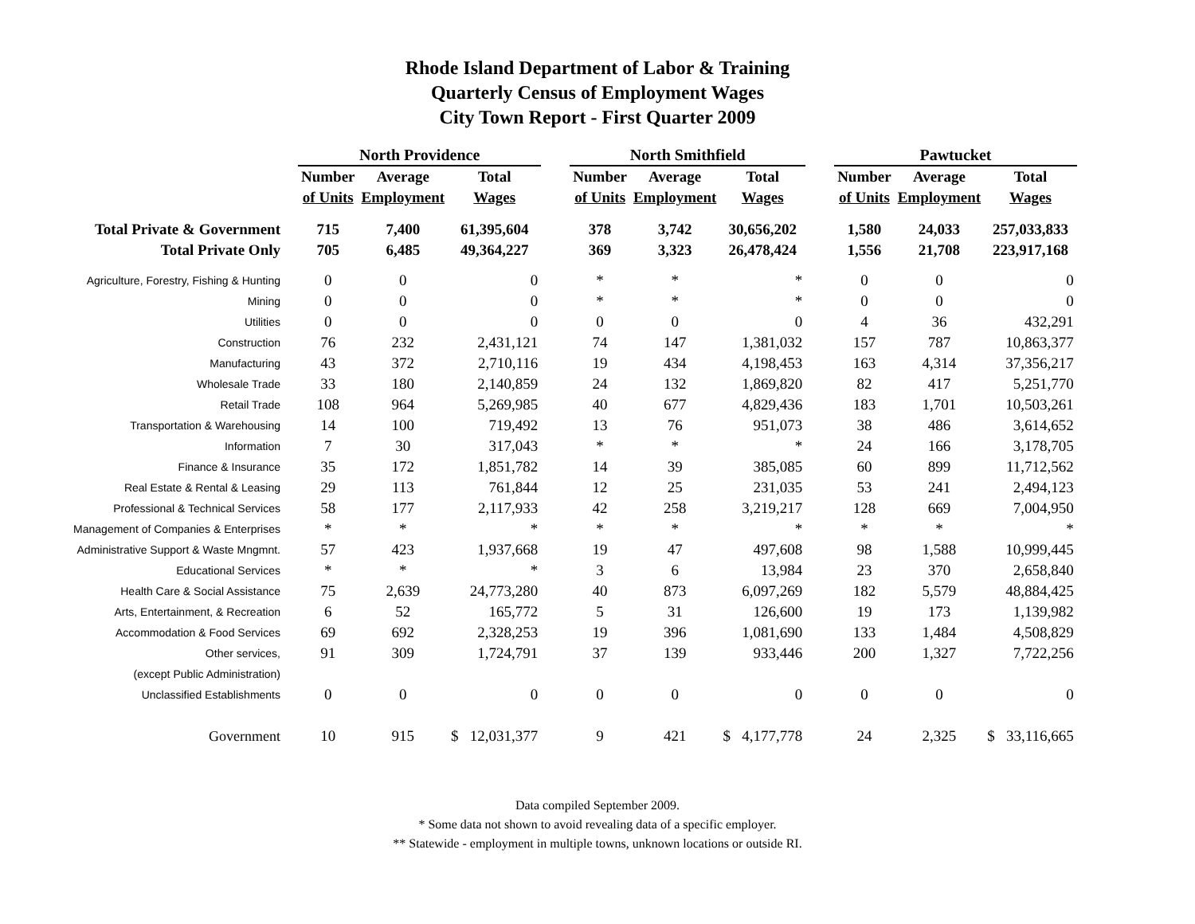Rhode Island Department of Labor & Training
Quarterly Census of Employment Wages
City Town Report - First Quarter 2009
| | North Providence | | | | North Smithfield | | | | Pawtucket | | |
| | Number | Average | Total | | Number | Average | Total | | Number | Average | Total |
| | of Units | Employment | Wages | | of Units | Employment | Wages | | of Units | Employment | Wages |
| Total Private & Government | 715 | 7,400 | 61,395,604 | | 378 | 3,742 | 30,656,202 | | 1,580 | 24,033 | 257,033,833 |
| Total Private Only | 705 | 6,485 | 49,364,227 | | 369 | 3,323 | 26,478,424 | | 1,556 | 21,708 | 223,917,168 |
| Agriculture, Forestry, Fishing & Hunting | 0 | 0 | 0 | | * | * | * | | 0 | 0 | 0 |
| Mining | 0 | 0 | 0 | | * | * | * | | 0 | 0 | 0 |
| Utilities | 0 | 0 | 0 | | 0 | 0 | 0 | | 4 | 36 | 432,291 |
| Construction | 76 | 232 | 2,431,121 | | 74 | 147 | 1,381,032 | | 157 | 787 | 10,863,377 |
| Manufacturing | 43 | 372 | 2,710,116 | | 19 | 434 | 4,198,453 | | 163 | 4,314 | 37,356,217 |
| Wholesale Trade | 33 | 180 | 2,140,859 | | 24 | 132 | 1,869,820 | | 82 | 417 | 5,251,770 |
| Retail Trade | 108 | 964 | 5,269,985 | | 40 | 677 | 4,829,436 | | 183 | 1,701 | 10,503,261 |
| Transportation & Warehousing | 14 | 100 | 719,492 | | 13 | 76 | 951,073 | | 38 | 486 | 3,614,652 |
| Information | 7 | 30 | 317,043 | | * | * | * | | 24 | 166 | 3,178,705 |
| Finance & Insurance | 35 | 172 | 1,851,782 | | 14 | 39 | 385,085 | | 60 | 899 | 11,712,562 |
| Real Estate & Rental & Leasing | 29 | 113 | 761,844 | | 12 | 25 | 231,035 | | 53 | 241 | 2,494,123 |
| Professional & Technical Services | 58 | 177 | 2,117,933 | | 42 | 258 | 3,219,217 | | 128 | 669 | 7,004,950 |
| Management of Companies & Enterprises | * | * | * | | * | * | * | | * | * | * |
| Administrative Support & Waste Mngmnt. | 57 | 423 | 1,937,668 | | 19 | 47 | 497,608 | | 98 | 1,588 | 10,999,445 |
| Educational Services | * | * | * | | 3 | 6 | 13,984 | | 23 | 370 | 2,658,840 |
| Health Care & Social Assistance | 75 | 2,639 | 24,773,280 | | 40 | 873 | 6,097,269 | | 182 | 5,579 | 48,884,425 |
| Arts, Entertainment, & Recreation | 6 | 52 | 165,772 | | 5 | 31 | 126,600 | | 19 | 173 | 1,139,982 |
| Accommodation & Food Services | 69 | 692 | 2,328,253 | | 19 | 396 | 1,081,690 | | 133 | 1,484 | 4,508,829 |
| Other services, | 91 | 309 | 1,724,791 | | 37 | 139 | 933,446 | | 200 | 1,327 | 7,722,256 |
| (except Public Administration) | | | | | | | | | | | |
| Unclassified Establishments | 0 | 0 | 0 | | 0 | 0 | 0 | | 0 | 0 | 0 |
| Government | 10 | 915 | $ 12,031,377 | | 9 | 421 | $ 4,177,778 | | 24 | 2,325 | $ 33,116,665 |
Data compiled September 2009.
* Some data not shown to avoid revealing data of a specific employer.
** Statewide - employment in multiple towns, unknown locations or outside RI.